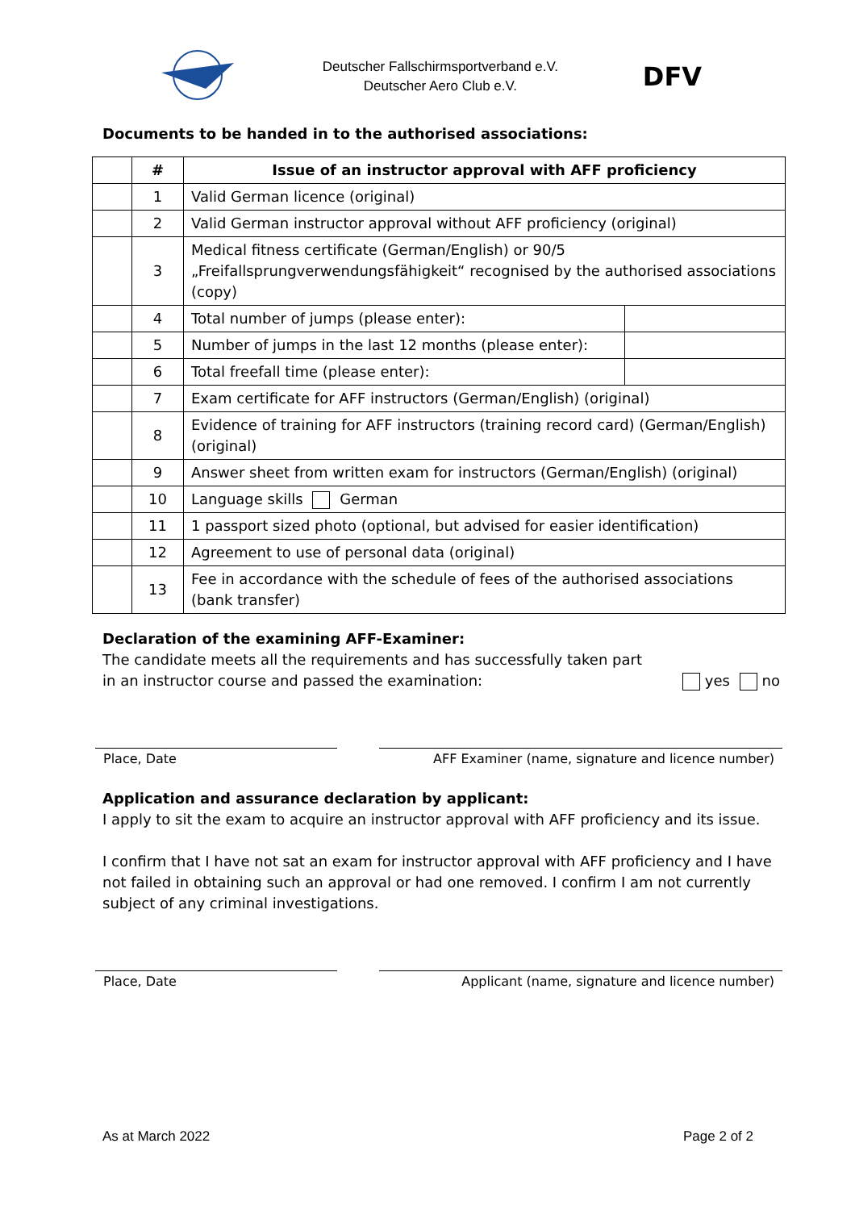Deutscher Fallschirmsportverband e.V.
Deutscher Aero Club e.V.
DFV
Documents to be handed in to the authorised associations:
| | # | Issue of an instructor approval with AFF proficiency | |
| | 1 | Valid German licence (original) | |
| | 2 | Valid German instructor approval without AFF proficiency (original) | |
| | 3 | Medical fitness certificate (German/English) or 90/5 „Freifallsprungverwendungsfähigkeit“ recognised by the authorised associations (copy) | |
| | 4 | Total number of jumps (please enter): | |
| | 5 | Number of jumps in the last 12 months (please enter): | |
| | 6 | Total freefall time (please enter): | |
| | 7 | Exam certificate for AFF instructors (German/English) (original) | |
| | 8 | Evidence of training for AFF instructors (training record card) (German/English) (original) | |
| | 9 | Answer sheet from written exam for instructors (German/English) (original) | |
| | 10 | Language skills German | |
| | 11 | 1 passport sized photo (optional, but advised for easier identification) | |
| | 12 | Agreement to use of personal data (original) | |
| | 13 | Fee in accordance with the schedule of fees of the authorised associations (bank transfer) | |
Declaration of the examining AFF-Examiner:
The candidate meets all the requirements and has successfully taken part
in an instructor course and passed the examination: yes no
Place, Date AFF Examiner (name, signature and licence number)
Application and assurance declaration by applicant:
I apply to sit the exam to acquire an instructor approval with AFF proficiency and its issue.
I confirm that I have not sat an exam for instructor approval with AFF proficiency and I have not failed in obtaining such an approval or had one removed. I confirm I am not currently subject of any criminal investigations.
Place, Date Applicant (name, signature and licence number)
As at March 2022 Page 2 of 2